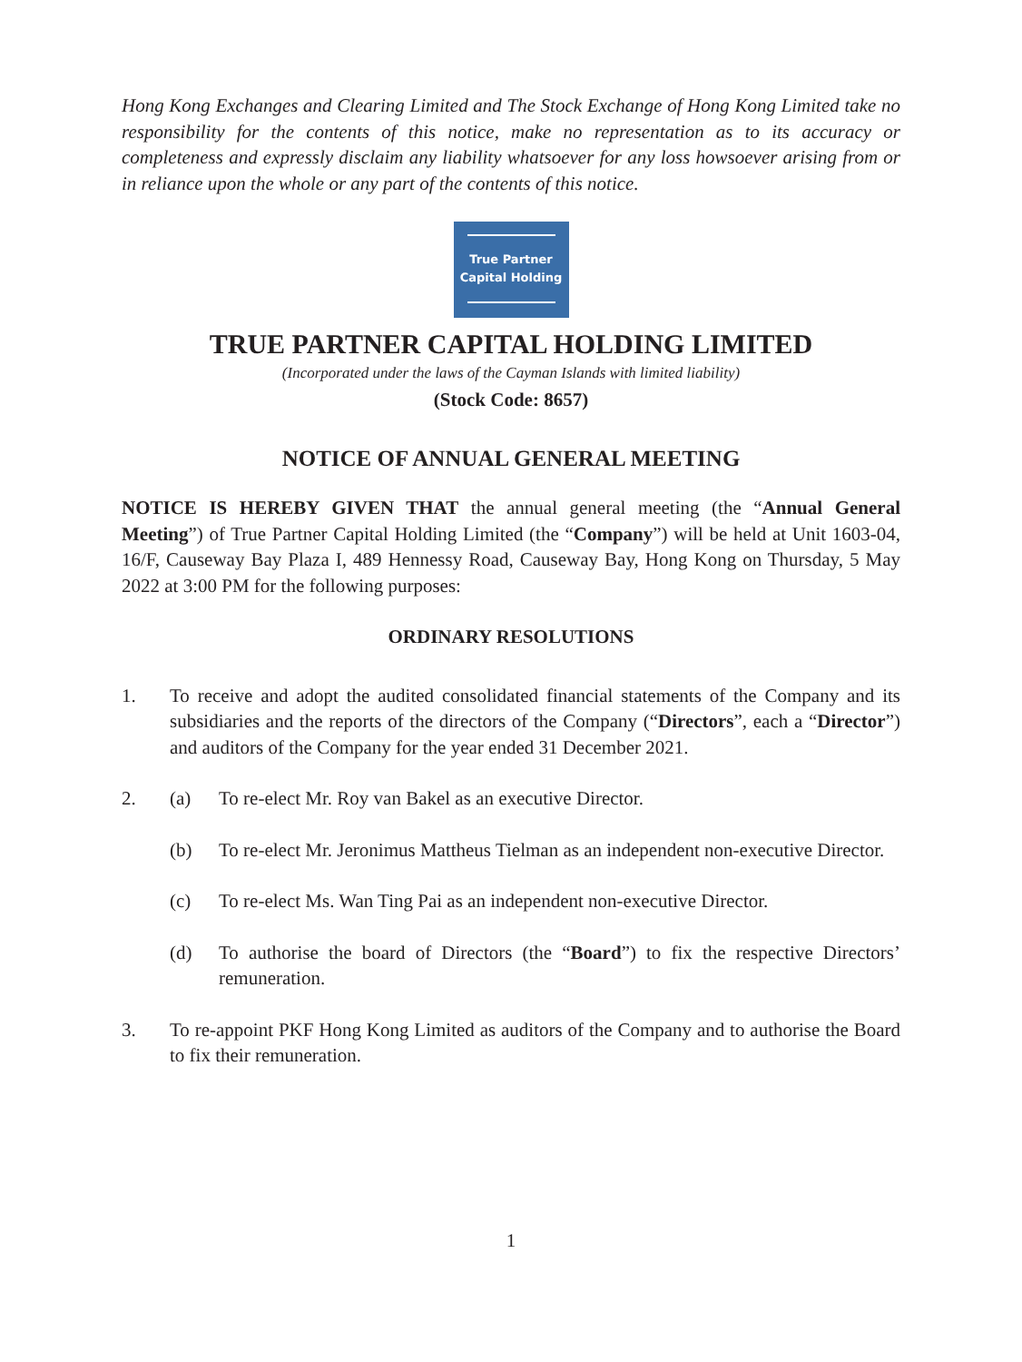Hong Kong Exchanges and Clearing Limited and The Stock Exchange of Hong Kong Limited take no responsibility for the contents of this notice, make no representation as to its accuracy or completeness and expressly disclaim any liability whatsoever for any loss howsoever arising from or in reliance upon the whole or any part of the contents of this notice.
True Partner
Capital Holding
TRUE PARTNER CAPITAL HOLDING LIMITED
(Incorporated under the laws of the Cayman Islands with limited liability)
(Stock Code: 8657)
NOTICE OF ANNUAL GENERAL MEETING
NOTICE IS HEREBY GIVEN THAT the annual general meeting (the “Annual General Meeting”) of True Partner Capital Holding Limited (the “Company”) will be held at Unit 1603-04, 16/F, Causeway Bay Plaza I, 489 Hennessy Road, Causeway Bay, Hong Kong on Thursday, 5 May 2022 at 3:00 PM for the following purposes:
ORDINARY RESOLUTIONS
1. To receive and adopt the audited consolidated financial statements of the Company and its subsidiaries and the reports of the directors of the Company (“Directors”, each a “Director”) and auditors of the Company for the year ended 31 December 2021.
2. (a) To re-elect Mr. Roy van Bakel as an executive Director.
(b) To re-elect Mr. Jeronimus Mattheus Tielman as an independent non-executive Director.
(c) To re-elect Ms. Wan Ting Pai as an independent non-executive Director.
(d) To authorise the board of Directors (the “Board”) to fix the respective Directors’ remuneration.
3. To re-appoint PKF Hong Kong Limited as auditors of the Company and to authorise the Board to fix their remuneration.
1